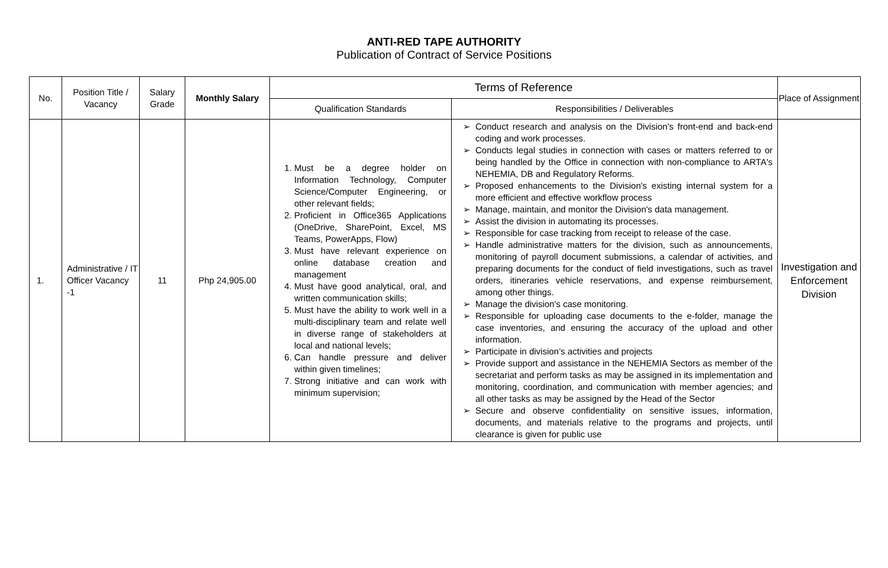ANTI-RED TAPE AUTHORITY
Publication of Contract of Service Positions
| No. | Position Title / Vacancy | Salary Grade | Monthly Salary | Terms of Reference | | Place of Assignment |
| --- | --- | --- | --- | --- | --- | --- |
| | | | | Qualification Standards | Responsibilities / Deliverables | |
| 1. | Administrative / IT Officer Vacancy -1 | 11 | Php 24,905.00 | 1. Must be a degree holder on Information Technology, Computer Science/Computer Engineering, or other relevant fields; 2. Proficient in Office365 Applications (OneDrive, SharePoint, Excel, MS Teams, PowerApps, Flow) 3. Must have relevant experience on online database creation and management 4. Must have good analytical, oral, and written communication skills; 5. Must have the ability to work well in a multi-disciplinary team and relate well in diverse range of stakeholders at local and national levels; 6. Can handle pressure and deliver within given timelines; 7. Strong initiative and can work with minimum supervision; | Conduct research and analysis on the Division's front-end and back-end coding and work processes. Conducts legal studies in connection with cases or matters referred to or being handled by the Office in connection with non-compliance to ARTA's NEHEMIA, DB and Regulatory Reforms. Proposed enhancements to the Division's existing internal system for a more efficient and effective workflow process Manage, maintain, and monitor the Division's data management. Assist the division in automating its processes. Responsible for case tracking from receipt to release of the case. Handle administrative matters for the division, such as announcements, monitoring of payroll document submissions, a calendar of activities, and preparing documents for the conduct of field investigations, such as travel orders, itineraries vehicle reservations, and expense reimbursement, among other things. Manage the division's case monitoring. Responsible for uploading case documents to the e-folder, manage the case inventories, and ensuring the accuracy of the upload and other information. Participate in division’s activities and projects Provide support and assistance in the NEHEMIA Sectors as member of the secretariat and perform tasks as may be assigned in its implementation and monitoring, coordination, and communication with member agencies; and all other tasks as may be assigned by the Head of the Sector Secure and observe confidentiality on sensitive issues, information, documents, and materials relative to the programs and projects, until clearance is given for public use | Investigation and Enforcement Division |